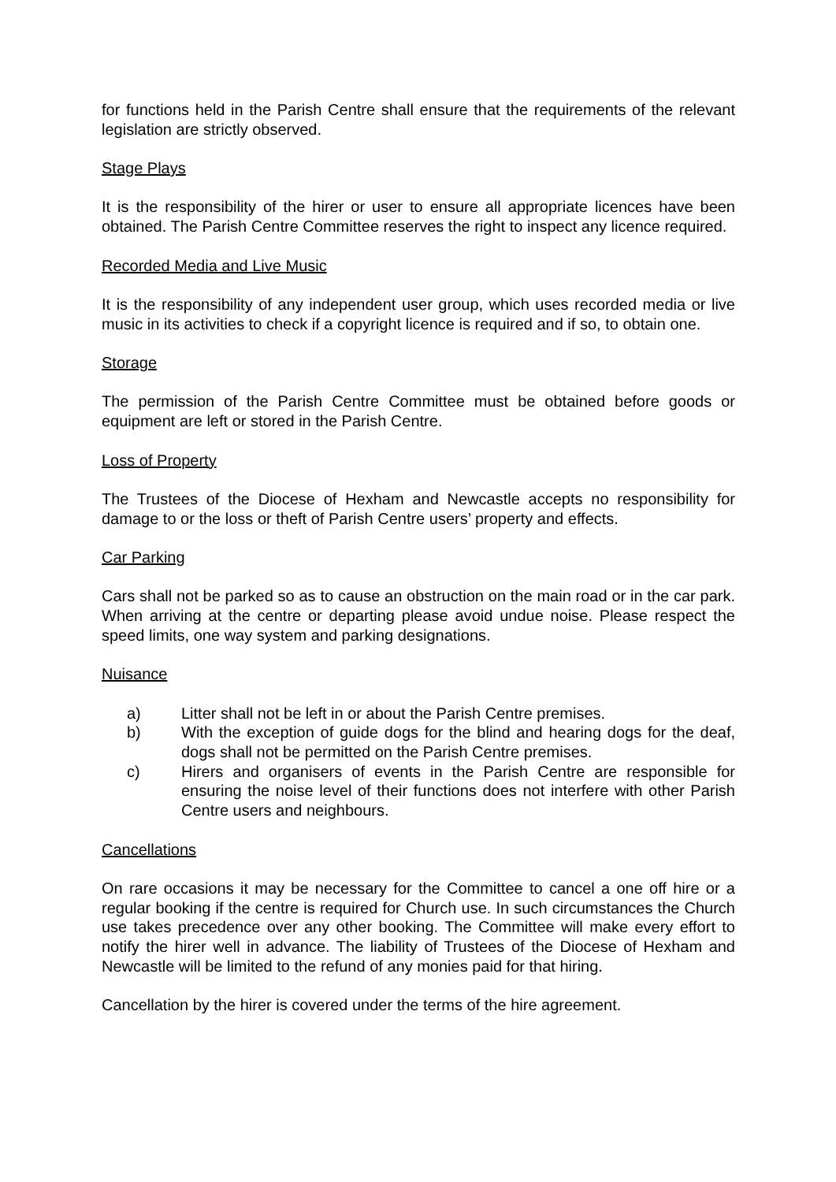for functions held in the Parish Centre shall ensure that the requirements of the relevant legislation are strictly observed.
Stage Plays
It is the responsibility of the hirer or user to ensure all appropriate licences have been obtained. The Parish Centre Committee reserves the right to inspect any licence required.
Recorded Media and Live Music
It is the responsibility of any independent user group, which uses recorded media or live music in its activities to check if a copyright licence is required and if so, to obtain one.
Storage
The permission of the Parish Centre Committee must be obtained before goods or equipment are left or stored in the Parish Centre.
Loss of Property
The Trustees of the Diocese of Hexham and Newcastle accepts no responsibility for damage to or the loss or theft of Parish Centre users’ property and effects.
Car Parking
Cars shall not be parked so as to cause an obstruction on the main road or in the car park. When arriving at the centre or departing please avoid undue noise. Please respect the speed limits, one way system and parking designations.
Nuisance
a) Litter shall not be left in or about the Parish Centre premises.
b) With the exception of guide dogs for the blind and hearing dogs for the deaf, dogs shall not be permitted on the Parish Centre premises.
c) Hirers and organisers of events in the Parish Centre are responsible for ensuring the noise level of their functions does not interfere with other Parish Centre users and neighbours.
Cancellations
On rare occasions it may be necessary for the Committee to cancel a one off hire or a regular booking if the centre is required for Church use. In such circumstances the Church use takes precedence over any other booking. The Committee will make every effort to notify the hirer well in advance. The liability of Trustees of the Diocese of Hexham and Newcastle will be limited to the refund of any monies paid for that hiring.
Cancellation by the hirer is covered under the terms of the hire agreement.